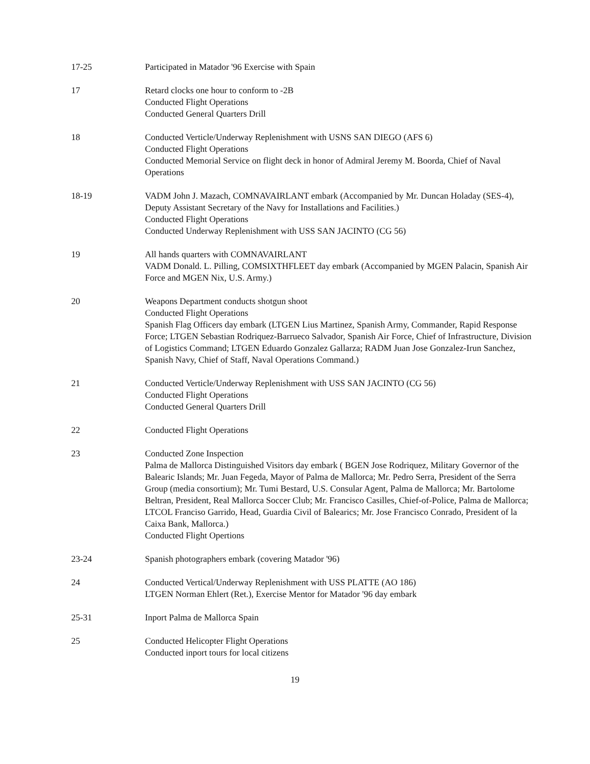17-25 Participated in Matador '96 Exercise with Spain
17 Retard clocks one hour to conform to -2B
Conducted Flight Operations
Conducted General Quarters Drill
18 Conducted Verticle/Underway Replenishment with USNS SAN DIEGO (AFS 6)
Conducted Flight Operations
Conducted Memorial Service on flight deck in honor of Admiral Jeremy M. Boorda, Chief of Naval Operations
18-19 VADM John J. Mazach, COMNAVAIRLANT embark (Accompanied by Mr. Duncan Holaday (SES-4), Deputy Assistant Secretary of the Navy for Installations and Facilities.)
Conducted Flight Operations
Conducted Underway Replenishment with USS SAN JACINTO (CG 56)
19 All hands quarters with COMNAVAIRLANT
VADM Donald. L. Pilling, COMSIXTHFLEET day embark (Accompanied by MGEN Palacin, Spanish Air Force and MGEN Nix, U.S. Army.)
20 Weapons Department conducts shotgun shoot
Conducted Flight Operations
Spanish Flag Officers day embark (LTGEN Lius Martinez, Spanish Army, Commander, Rapid Response Force; LTGEN Sebastian Rodriquez-Barrueco Salvador, Spanish Air Force, Chief of Infrastructure, Division of Logistics Command; LTGEN Eduardo Gonzalez Gallarza; RADM Juan Jose Gonzalez-Irun Sanchez, Spanish Navy, Chief of Staff, Naval Operations Command.)
21 Conducted Verticle/Underway Replenishment with USS SAN JACINTO (CG 56)
Conducted Flight Operations
Conducted General Quarters Drill
22 Conducted Flight Operations
23 Conducted Zone Inspection
Palma de Mallorca Distinguished Visitors day embark ( BGEN Jose Rodriquez, Military Governor of the Balearic Islands; Mr. Juan Fegeda, Mayor of Palma de Mallorca; Mr. Pedro Serra, President of the Serra Group (media consortium); Mr. Tumi Bestard, U.S. Consular Agent, Palma de Mallorca; Mr. Bartolome Beltran, President, Real Mallorca Soccer Club; Mr. Francisco Casilles, Chief-of-Police, Palma de Mallorca; LTCOL Franciso Garrido, Head, Guardia Civil of Balearics; Mr. Jose Francisco Conrado, President of la Caixa Bank, Mallorca.)
Conducted Flight Opertions
23-24 Spanish photographers embark (covering Matador '96)
24 Conducted Vertical/Underway Replenishment with USS PLATTE (AO 186)
LTGEN Norman Ehlert (Ret.), Exercise Mentor for Matador '96 day embark
25-31 Inport Palma de Mallorca Spain
25 Conducted Helicopter Flight Operations
Conducted inport tours for local citizens
19